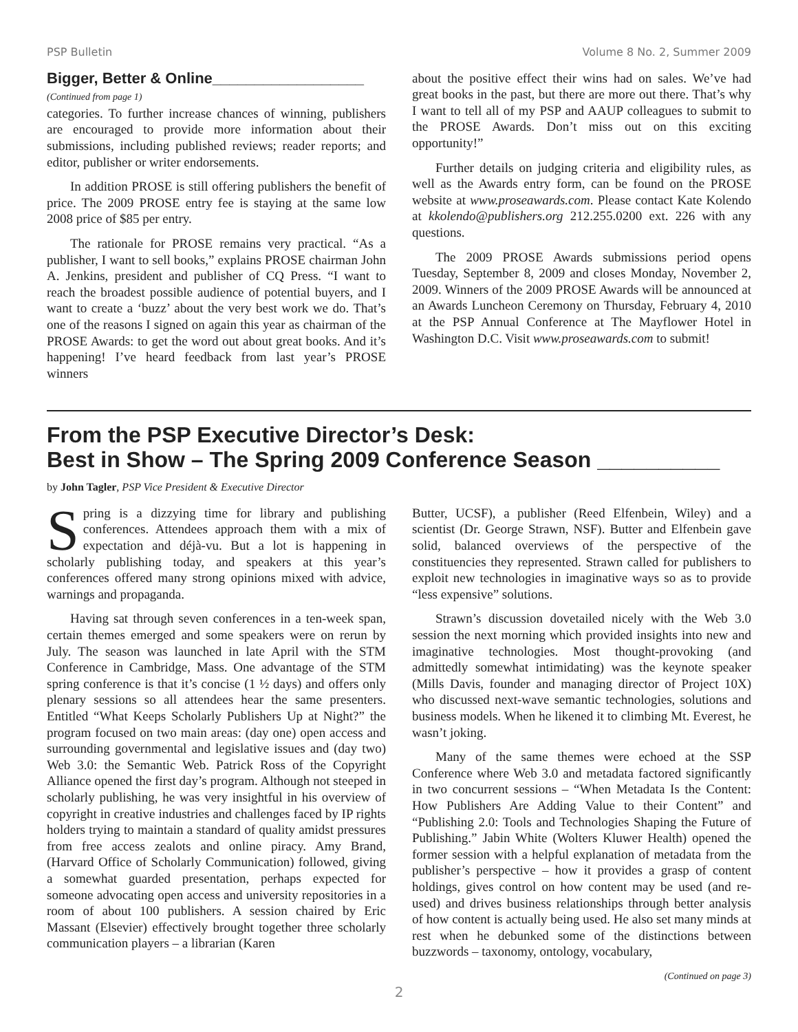PSP Bulletin Volume 8 No. 2, Summer 2009
Bigger, Better & Online__________________
(Continued from page 1)
categories. To further increase chances of winning, publishers are encouraged to provide more information about their submissions, including published reviews; reader reports; and editor, publisher or writer endorsements.
In addition PROSE is still offering publishers the benefit of price. The 2009 PROSE entry fee is staying at the same low 2008 price of $85 per entry.
The rationale for PROSE remains very practical. “As a publisher, I want to sell books,” explains PROSE chairman John A. Jenkins, president and publisher of CQ Press. “I want to reach the broadest possible audience of potential buyers, and I want to create a ‘buzz’ about the very best work we do. That’s one of the reasons I signed on again this year as chairman of the PROSE Awards: to get the word out about great books. And it’s happening! I’ve heard feedback from last year’s PROSE winners
about the positive effect their wins had on sales. We’ve had great books in the past, but there are more out there. That’s why I want to tell all of my PSP and AAUP colleagues to submit to the PROSE Awards. Don’t miss out on this exciting opportunity!”
Further details on judging criteria and eligibility rules, as well as the Awards entry form, can be found on the PROSE website at www.proseawards.com. Please contact Kate Kolendo at kkolendo@publishers.org 212.255.0200 ext. 226 with any questions.
The 2009 PROSE Awards submissions period opens Tuesday, September 8, 2009 and closes Monday, November 2, 2009. Winners of the 2009 PROSE Awards will be announced at an Awards Luncheon Ceremony on Thursday, February 4, 2010 at the PSP Annual Conference at The Mayflower Hotel in Washington D.C. Visit www.proseawards.com to submit!
From the PSP Executive Director’s Desk:
Best in Show – The Spring 2009 Conference Season __________
by John Tagler, PSP Vice President & Executive Director
Spring is a dizzying time for library and publishing conferences. Attendees approach them with a mix of expectation and déjà-vu. But a lot is happening in scholarly publishing today, and speakers at this year’s conferences offered many strong opinions mixed with advice, warnings and propaganda.
Having sat through seven conferences in a ten-week span, certain themes emerged and some speakers were on rerun by July. The season was launched in late April with the STM Conference in Cambridge, Mass. One advantage of the STM spring conference is that it’s concise (1 ½ days) and offers only plenary sessions so all attendees hear the same presenters. Entitled “What Keeps Scholarly Publishers Up at Night?” the program focused on two main areas: (day one) open access and surrounding governmental and legislative issues and (day two) Web 3.0: the Semantic Web. Patrick Ross of the Copyright Alliance opened the first day’s program. Although not steeped in scholarly publishing, he was very insightful in his overview of copyright in creative industries and challenges faced by IP rights holders trying to maintain a standard of quality amidst pressures from free access zealots and online piracy. Amy Brand, (Harvard Office of Scholarly Communication) followed, giving a somewhat guarded presentation, perhaps expected for someone advocating open access and university repositories in a room of about 100 publishers. A session chaired by Eric Massant (Elsevier) effectively brought together three scholarly communication players – a librarian (Karen
Butter, UCSF), a publisher (Reed Elfenbein, Wiley) and a scientist (Dr. George Strawn, NSF). Butter and Elfenbein gave solid, balanced overviews of the perspective of the constituencies they represented. Strawn called for publishers to exploit new technologies in imaginative ways so as to provide “less expensive” solutions.
Strawn’s discussion dovetailed nicely with the Web 3.0 session the next morning which provided insights into new and imaginative technologies. Most thought-provoking (and admittedly somewhat intimidating) was the keynote speaker (Mills Davis, founder and managing director of Project 10X) who discussed next-wave semantic technologies, solutions and business models. When he likened it to climbing Mt. Everest, he wasn’t joking.
Many of the same themes were echoed at the SSP Conference where Web 3.0 and metadata factored significantly in two concurrent sessions – “When Metadata Is the Content: How Publishers Are Adding Value to their Content” and “Publishing 2.0: Tools and Technologies Shaping the Future of Publishing.” Jabin White (Wolters Kluwer Health) opened the former session with a helpful explanation of metadata from the publisher’s perspective – how it provides a grasp of content holdings, gives control on how content may be used (and re-used) and drives business relationships through better analysis of how content is actually being used. He also set many minds at rest when he debunked some of the distinctions between buzzwords – taxonomy, ontology, vocabulary,
(Continued on page 3)
2